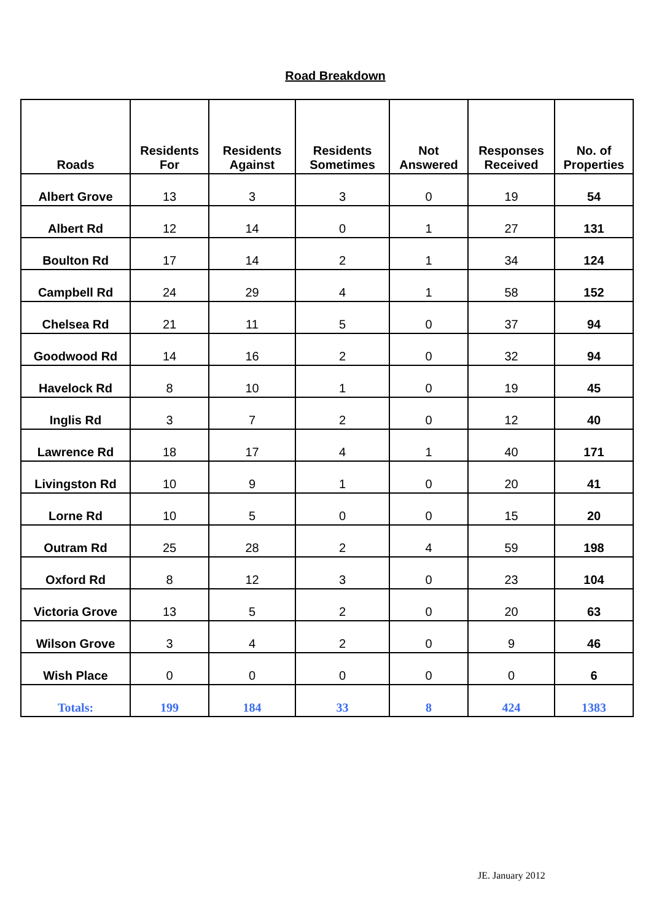Road Breakdown
| Roads | Residents For | Residents Against | Residents Sometimes | Not Answered | Responses Received | No. of Properties |
| --- | --- | --- | --- | --- | --- | --- |
| Albert Grove | 13 | 3 | 3 | 0 | 19 | 54 |
| Albert Rd | 12 | 14 | 0 | 1 | 27 | 131 |
| Boulton Rd | 17 | 14 | 2 | 1 | 34 | 124 |
| Campbell Rd | 24 | 29 | 4 | 1 | 58 | 152 |
| Chelsea Rd | 21 | 11 | 5 | 0 | 37 | 94 |
| Goodwood Rd | 14 | 16 | 2 | 0 | 32 | 94 |
| Havelock Rd | 8 | 10 | 1 | 0 | 19 | 45 |
| Inglis Rd | 3 | 7 | 2 | 0 | 12 | 40 |
| Lawrence Rd | 18 | 17 | 4 | 1 | 40 | 171 |
| Livingston Rd | 10 | 9 | 1 | 0 | 20 | 41 |
| Lorne Rd | 10 | 5 | 0 | 0 | 15 | 20 |
| Outram Rd | 25 | 28 | 2 | 4 | 59 | 198 |
| Oxford Rd | 8 | 12 | 3 | 0 | 23 | 104 |
| Victoria Grove | 13 | 5 | 2 | 0 | 20 | 63 |
| Wilson Grove | 3 | 4 | 2 | 0 | 9 | 46 |
| Wish Place | 0 | 0 | 0 | 0 | 0 | 6 |
| Totals: | 199 | 184 | 33 | 8 | 424 | 1383 |
JE. January 2012